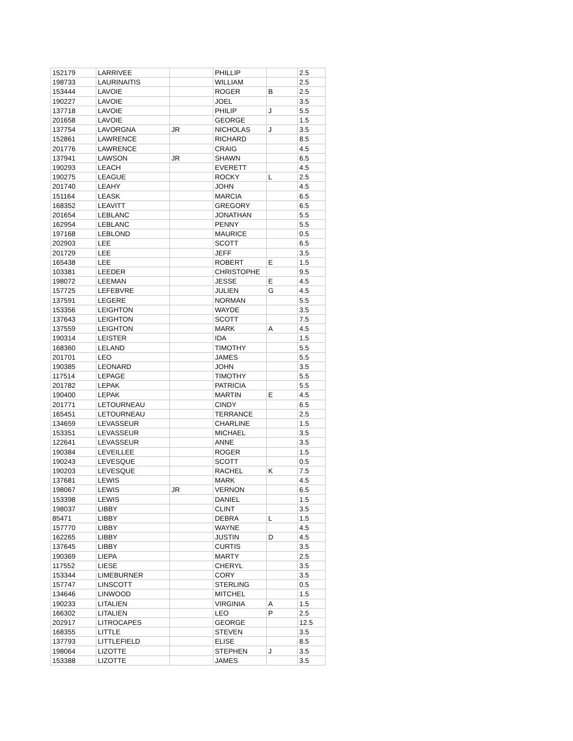| 152179 | LARRIVEE | | PHILLIP | | 2.5 |
| 198733 | LAURINAITIS | | WILLIAM | | 2.5 |
| 153444 | LAVOIE | | ROGER | B | 2.5 |
| 190227 | LAVOIE | | JOEL | | 3.5 |
| 137718 | LAVOIE | | PHILIP | J | 5.5 |
| 201658 | LAVOIE | | GEORGE | | 1.5 |
| 137754 | LAVORGNA | JR | NICHOLAS | J | 3.5 |
| 152861 | LAWRENCE | | RICHARD | | 8.5 |
| 201776 | LAWRENCE | | CRAIG | | 4.5 |
| 137941 | LAWSON | JR | SHAWN | | 6.5 |
| 190293 | LEACH | | EVERETT | | 4.5 |
| 190275 | LEAGUE | | ROCKY | L | 2.5 |
| 201740 | LEAHY | | JOHN | | 4.5 |
| 151164 | LEASK | | MARCIA | | 6.5 |
| 168352 | LEAVITT | | GREGORY | | 6.5 |
| 201654 | LEBLANC | | JONATHAN | | 5.5 |
| 162954 | LEBLANC | | PENNY | | 5.5 |
| 197168 | LEBLOND | | MAURICE | | 0.5 |
| 202903 | LEE | | SCOTT | | 6.5 |
| 201729 | LEE | | JEFF | | 3.5 |
| 165438 | LEE | | ROBERT | E | 1.5 |
| 103381 | LEEDER | | CHRISTOPHE | | 9.5 |
| 198072 | LEEMAN | | JESSE | E | 4.5 |
| 157725 | LEFEBVRE | | JULIEN | G | 4.5 |
| 137591 | LEGERE | | NORMAN | | 5.5 |
| 153356 | LEIGHTON | | WAYDE | | 3.5 |
| 137643 | LEIGHTON | | SCOTT | | 7.5 |
| 137559 | LEIGHTON | | MARK | A | 4.5 |
| 190314 | LEISTER | | IDA | | 1.5 |
| 168360 | LELAND | | TIMOTHY | | 5.5 |
| 201701 | LEO | | JAMES | | 5.5 |
| 190385 | LEONARD | | JOHN | | 3.5 |
| 117514 | LEPAGE | | TIMOTHY | | 5.5 |
| 201782 | LEPAK | | PATRICIA | | 5.5 |
| 190400 | LEPAK | | MARTIN | E | 4.5 |
| 201771 | LETOURNEAU | | CINDY | | 6.5 |
| 165451 | LETOURNEAU | | TERRANCE | | 2.5 |
| 134659 | LEVASSEUR | | CHARLINE | | 1.5 |
| 153351 | LEVASSEUR | | MICHAEL | | 3.5 |
| 122641 | LEVASSEUR | | ANNE | | 3.5 |
| 190384 | LEVEILLEE | | ROGER | | 1.5 |
| 190243 | LEVESQUE | | SCOTT | | 0.5 |
| 190203 | LEVESQUE | | RACHEL | K | 7.5 |
| 137681 | LEWIS | | MARK | | 4.5 |
| 198067 | LEWIS | JR | VERNON | | 6.5 |
| 153398 | LEWIS | | DANIEL | | 1.5 |
| 198037 | LIBBY | | CLINT | | 3.5 |
| 85471 | LIBBY | | DEBRA | L | 1.5 |
| 157770 | LIBBY | | WAYNE | | 4.5 |
| 162265 | LIBBY | | JUSTIN | D | 4.5 |
| 137645 | LIBBY | | CURTIS | | 3.5 |
| 190369 | LIEPA | | MARTY | | 2.5 |
| 117552 | LIESE | | CHERYL | | 3.5 |
| 153344 | LIMEBURNER | | CORY | | 3.5 |
| 157747 | LINSCOTT | | STERLING | | 0.5 |
| 134646 | LINWOOD | | MITCHEL | | 1.5 |
| 190233 | LITALIEN | | VIRGINIA | A | 1.5 |
| 166302 | LITALIEN | | LEO | P | 2.5 |
| 202917 | LITROCAPES | | GEORGE | | 12.5 |
| 168355 | LITTLE | | STEVEN | | 3.5 |
| 137793 | LITTLEFIELD | | ELISE | | 8.5 |
| 198064 | LIZOTTE | | STEPHEN | J | 3.5 |
| 153388 | LIZOTTE | | JAMES | | 3.5 |